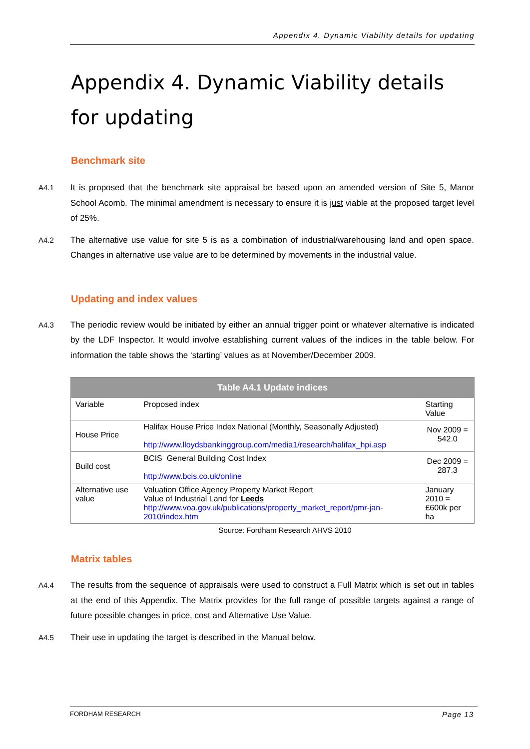Appendix 4. Dynamic Viability details for updating
Appendix 4. Dynamic Viability details for updating
Benchmark site
A4.1 It is proposed that the benchmark site appraisal be based upon an amended version of Site 5, Manor School Acomb. The minimal amendment is necessary to ensure it is just viable at the proposed target level of 25%.
A4.2 The alternative use value for site 5 is as a combination of industrial/warehousing land and open space. Changes in alternative use value are to be determined by movements in the industrial value.
Updating and index values
A4.3 The periodic review would be initiated by either an annual trigger point or whatever alternative is indicated by the LDF Inspector. It would involve establishing current values of the indices in the table below. For information the table shows the ‘starting’ values as at November/December 2009.
| Table A4.1 Update indices | | |
| --- | --- | --- |
| Variable | Proposed index | Starting Value |
| House Price | Halifax House Price Index National (Monthly, Seasonally Adjusted) http://www.lloydsbankinggroup.com/media1/research/halifax_hpi.asp | Nov 2009 = 542.0 |
| Build cost | BCIS General Building Cost Index http://www.bcis.co.uk/online | Dec 2009 = 287.3 |
| Alternative use value | Valuation Office Agency Property Market Report Value of Industrial Land for Leeds http://www.voa.gov.uk/publications/property_market_report/pmr-jan-2010/index.htm | January 2010 = £600k per ha |
Source: Fordham Research AHVS 2010
Matrix tables
A4.4 The results from the sequence of appraisals were used to construct a Full Matrix which is set out in tables at the end of this Appendix. The Matrix provides for the full range of possible targets against a range of future possible changes in price, cost and Alternative Use Value.
A4.5 Their use in updating the target is described in the Manual below.
FORDHAM RESEARCH Page 13